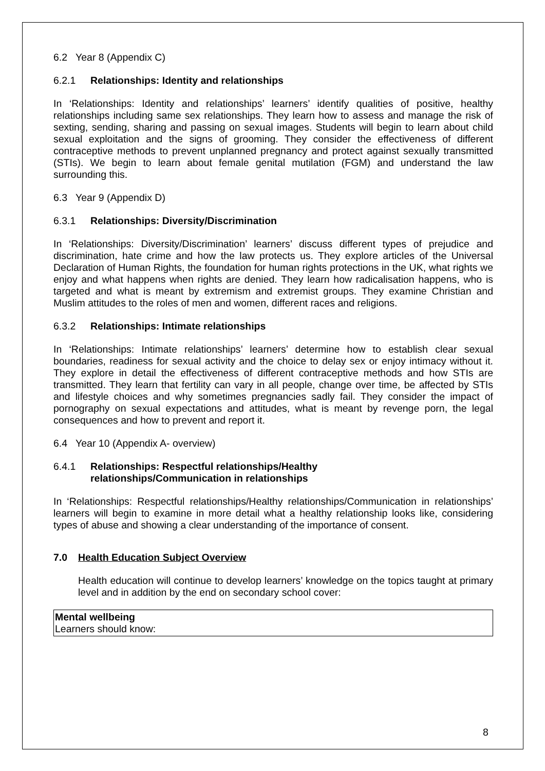6.2 Year 8 (Appendix C)
6.2.1 Relationships: Identity and relationships
In ‘Relationships: Identity and relationships’ learners’ identify qualities of positive, healthy relationships including same sex relationships. They learn how to assess and manage the risk of sexting, sending, sharing and passing on sexual images. Students will begin to learn about child sexual exploitation and the signs of grooming. They consider the effectiveness of different contraceptive methods to prevent unplanned pregnancy and protect against sexually transmitted (STIs). We begin to learn about female genital mutilation (FGM) and understand the law surrounding this.
6.3 Year 9 (Appendix D)
6.3.1 Relationships: Diversity/Discrimination
In ‘Relationships: Diversity/Discrimination’ learners’ discuss different types of prejudice and discrimination, hate crime and how the law protects us. They explore articles of the Universal Declaration of Human Rights, the foundation for human rights protections in the UK, what rights we enjoy and what happens when rights are denied. They learn how radicalisation happens, who is targeted and what is meant by extremism and extremist groups. They examine Christian and Muslim attitudes to the roles of men and women, different races and religions.
6.3.2 Relationships: Intimate relationships
In ‘Relationships: Intimate relationships’ learners’ determine how to establish clear sexual boundaries, readiness for sexual activity and the choice to delay sex or enjoy intimacy without it. They explore in detail the effectiveness of different contraceptive methods and how STIs are transmitted. They learn that fertility can vary in all people, change over time, be affected by STIs and lifestyle choices and why sometimes pregnancies sadly fail. They consider the impact of pornography on sexual expectations and attitudes, what is meant by revenge porn, the legal consequences and how to prevent and report it.
6.4 Year 10 (Appendix A- overview)
6.4.1 Relationships: Respectful relationships/Healthy
relationships/Communication in relationships
In ‘Relationships: Respectful relationships/Healthy relationships/Communication in relationships’ learners will begin to examine in more detail what a healthy relationship looks like, considering types of abuse and showing a clear understanding of the importance of consent.
7.0 Health Education Subject Overview
Health education will continue to develop learners’ knowledge on the topics taught at primary level and in addition by the end on secondary school cover:
| Mental wellbeing Learners should know: |
8